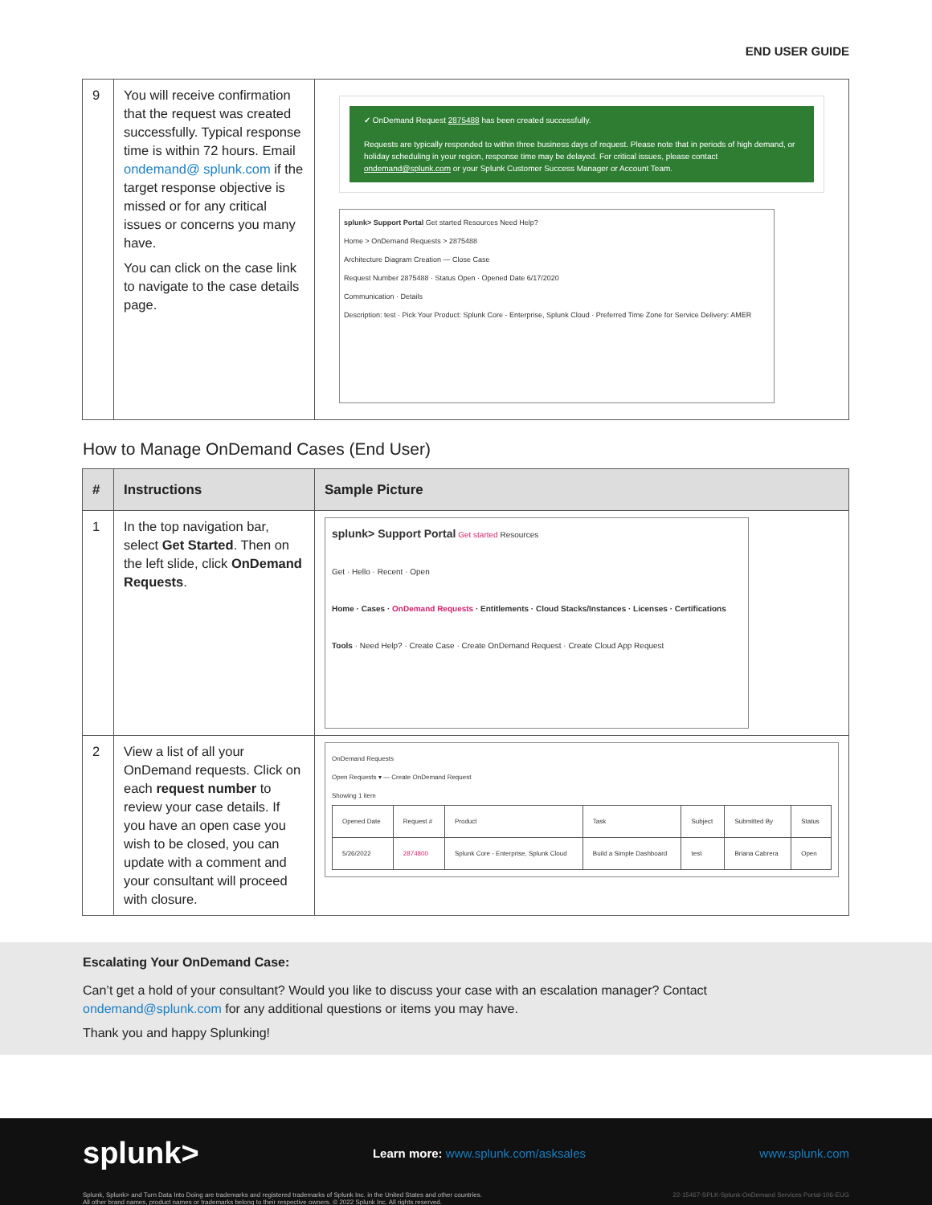END USER GUIDE
| 9 | You will receive confirmation that the request was created successfully. Typical response time is within 72 hours. Email ondemand@ splunk.com if the target response objective is missed or for any critical issues or concerns you many have. You can click on the case link to navigate to the case details page. | ✓ OnDemand Request 2875488 has been created successfully. Requests are typically responded to within three business days of request. Please note that in periods of high demand, or holiday scheduling in your region, response time may be delayed. For critical issues, please contact ondemand@splunk.com or your Splunk Customer Success Manager or Account Team. splunk> Support Portal Get started Resources Need Help? Home > OnDemand Requests > 2875488 Architecture Diagram Creation — Close Case Request Number 2875488 · Status Open · Opened Date 6/17/2020 Communication · Details Description: test · Pick Your Product: Splunk Core - Enterprise, Splunk Cloud · Preferred Time Zone for Service Delivery: AMER |
How to Manage OnDemand Cases (End User)
| # | Instructions | Sample Picture |
| --- | --- | --- |
| 1 | In the top navigation bar, select Get Started . Then on the left slide, click OnDemand Requests . | splunk> Support Portal Get started Resources Get · Hello · Recent · Open Home · Cases · OnDemand Requests · Entitlements · Cloud Stacks/Instances · Licenses · Certifications Tools · Need Help? · Create Case · Create OnDemand Request · Create Cloud App Request |
| 2 | View a list of all your OnDemand requests. Click on each request number to review your case details. If you have an open case you wish to be closed, you can update with a comment and your consultant will proceed with closure. | OnDemand Requests Open Requests ▾ — Create OnDemand Request Showing 1 item / Opened Date / Request # / Product / Task / Subject / Submitted By / Status / / 5/26/2022 / 2874800 / Splunk Core - Enterprise, Splunk Cloud / Build a Simple Dashboard / test / Briana Cabrera / Open / |
Escalating Your OnDemand Case:
Can’t get a hold of your consultant? Would you like to discuss your case with an escalation manager? Contact ondemand@splunk.com for any additional questions or items you may have.
Thank you and happy Splunking!
splunk> Learn more: www.splunk.com/asksales www.splunk.com
Splunk, Splunk> and Turn Data Into Doing are trademarks and registered trademarks of Splunk Inc. in the United States and other countries.
All other brand names, product names or trademarks belong to their respective owners. © 2022 Splunk Inc. All rights reserved. 22-15467-SPLK-Splunk-OnDemand Services Portal-106-EUG